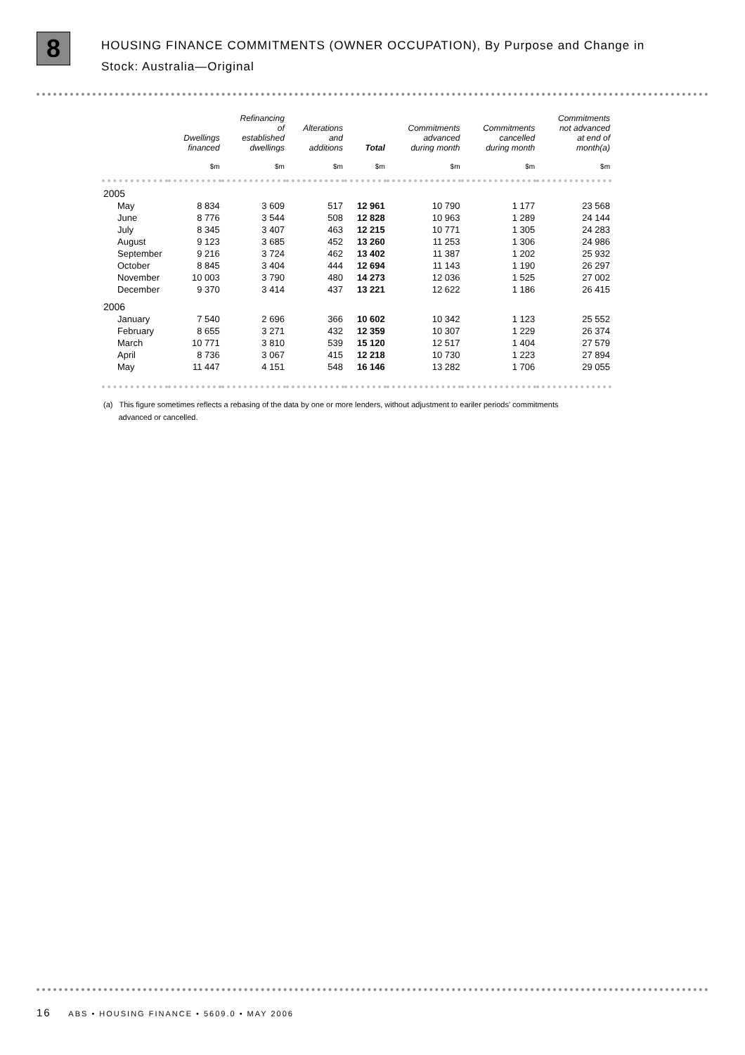8
HOUSING FINANCE COMMITMENTS (OWNER OCCUPATION), By Purpose and Change in
Stock: Australia—Original
| | Dwellings financed | Refinancing of established dwellings | Alterations and additions | Total | Commitments advanced during month | Commitments cancelled during month | Commitments not advanced at end of month(a) |
| --- | --- | --- | --- | --- | --- | --- | --- |
| | $m | $m | $m | $m | $m | $m | $m |
| 2005 | | | | | | | |
| May | 8 834 | 3 609 | 517 | 12 961 | 10 790 | 1 177 | 23 568 |
| June | 8 776 | 3 544 | 508 | 12 828 | 10 963 | 1 289 | 24 144 |
| July | 8 345 | 3 407 | 463 | 12 215 | 10 771 | 1 305 | 24 283 |
| August | 9 123 | 3 685 | 452 | 13 260 | 11 253 | 1 306 | 24 986 |
| September | 9 216 | 3 724 | 462 | 13 402 | 11 387 | 1 202 | 25 932 |
| October | 8 845 | 3 404 | 444 | 12 694 | 11 143 | 1 190 | 26 297 |
| November | 10 003 | 3 790 | 480 | 14 273 | 12 036 | 1 525 | 27 002 |
| December | 9 370 | 3 414 | 437 | 13 221 | 12 622 | 1 186 | 26 415 |
| 2006 | | | | | | | |
| January | 7 540 | 2 696 | 366 | 10 602 | 10 342 | 1 123 | 25 552 |
| February | 8 655 | 3 271 | 432 | 12 359 | 10 307 | 1 229 | 26 374 |
| March | 10 771 | 3 810 | 539 | 15 120 | 12 517 | 1 404 | 27 579 |
| April | 8 736 | 3 067 | 415 | 12 218 | 10 730 | 1 223 | 27 894 |
| May | 11 447 | 4 151 | 548 | 16 146 | 13 282 | 1 706 | 29 055 |
(a) This figure sometimes reflects a rebasing of the data by one or more lenders, without adjustment to eariler periods' commitments
advanced or cancelled.
16 ABS • HOUSING FINANCE • 5609.0 • MAY 2006